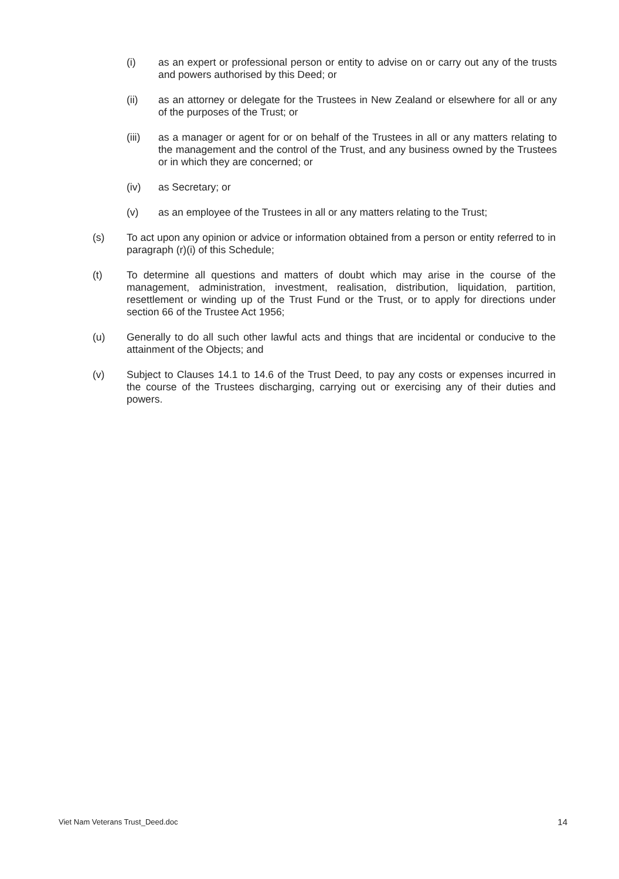(i) as an expert or professional person or entity to advise on or carry out any of the trusts and powers authorised by this Deed; or
(ii) as an attorney or delegate for the Trustees in New Zealand or elsewhere for all or any of the purposes of the Trust; or
(iii) as a manager or agent for or on behalf of the Trustees in all or any matters relating to the management and the control of the Trust, and any business owned by the Trustees or in which they are concerned; or
(iv) as Secretary; or
(v) as an employee of the Trustees in all or any matters relating to the Trust;
(s) To act upon any opinion or advice or information obtained from a person or entity referred to in paragraph (r)(i) of this Schedule;
(t) To determine all questions and matters of doubt which may arise in the course of the management, administration, investment, realisation, distribution, liquidation, partition, resettlement or winding up of the Trust Fund or the Trust, or to apply for directions under section 66 of the Trustee Act 1956;
(u) Generally to do all such other lawful acts and things that are incidental or conducive to the attainment of the Objects; and
(v) Subject to Clauses 14.1 to 14.6 of the Trust Deed, to pay any costs or expenses incurred in the course of the Trustees discharging, carrying out or exercising any of their duties and powers.
Viet Nam Veterans Trust_Deed.doc 14